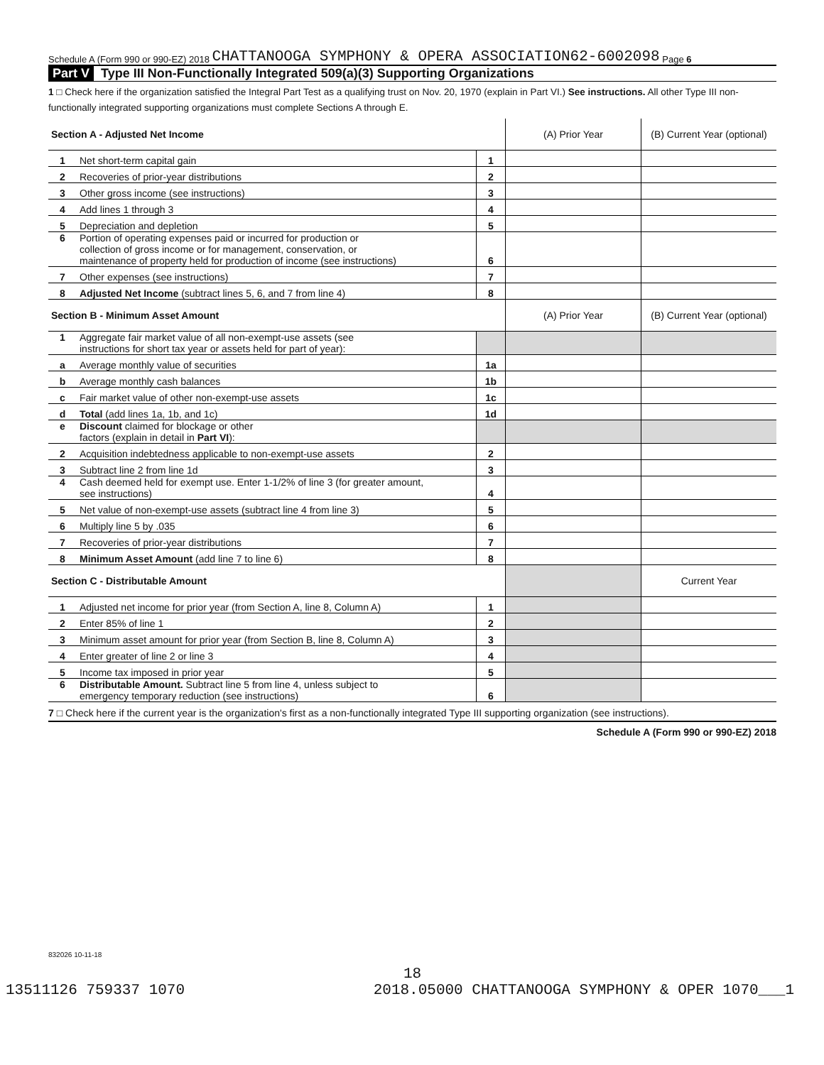Schedule A (Form 990 or 990-EZ) 2018 CHATTANOOGA SYMPHONY & OPERA ASSOCIATION62-6002098 Page 6
Part V Type III Non-Functionally Integrated 509(a)(3) Supporting Organizations
1 □ Check here if the organization satisfied the Integral Part Test as a qualifying trust on Nov. 20, 1970 (explain in Part VI.) See instructions. All other Type III non-functionally integrated supporting organizations must complete Sections A through E.
| Section A - Adjusted Net Income | | | (A) Prior Year | (B) Current Year (optional) |
| 1 | Net short-term capital gain | 1 | | |
| 2 | Recoveries of prior-year distributions | 2 | | |
| 3 | Other gross income (see instructions) | 3 | | |
| 4 | Add lines 1 through 3 | 4 | | |
| 5 | Depreciation and depletion | 5 | | |
| 6 | Portion of operating expenses paid or incurred for production or collection of gross income or for management, conservation, or maintenance of property held for production of income (see instructions) | 6 | | |
| 7 | Other expenses (see instructions) | 7 | | |
| 8 | Adjusted Net Income (subtract lines 5, 6, and 7 from line 4) | 8 | | |
| Section B - Minimum Asset Amount | | | (A) Prior Year | (B) Current Year (optional) |
| 1 | Aggregate fair market value of all non-exempt-use assets (see instructions for short tax year or assets held for part of year): | | | |
| a | Average monthly value of securities | 1a | | |
| b | Average monthly cash balances | 1b | | |
| c | Fair market value of other non-exempt-use assets | 1c | | |
| d | Total (add lines 1a, 1b, and 1c) | 1d | | |
| e | Discount claimed for blockage or other factors (explain in detail in Part VI ): | | | |
| 2 | Acquisition indebtedness applicable to non-exempt-use assets | 2 | | |
| 3 | Subtract line 2 from line 1d | 3 | | |
| 4 | Cash deemed held for exempt use. Enter 1-1/2% of line 3 (for greater amount, see instructions) | 4 | | |
| 5 | Net value of non-exempt-use assets (subtract line 4 from line 3) | 5 | | |
| 6 | Multiply line 5 by .035 | 6 | | |
| 7 | Recoveries of prior-year distributions | 7 | | |
| 8 | Minimum Asset Amount (add line 7 to line 6) | 8 | | |
| Section C - Distributable Amount | | | | Current Year |
| 1 | Adjusted net income for prior year (from Section A, line 8, Column A) | 1 | | |
| 2 | Enter 85% of line 1 | 2 | | |
| 3 | Minimum asset amount for prior year (from Section B, line 8, Column A) | 3 | | |
| 4 | Enter greater of line 2 or line 3 | 4 | | |
| 5 | Income tax imposed in prior year | 5 | | |
| 6 | Distributable Amount. Subtract line 5 from line 4, unless subject to emergency temporary reduction (see instructions) | 6 | | |
7 □ Check here if the current year is the organization's first as a non-functionally integrated Type III supporting organization (see instructions).
Schedule A (Form 990 or 990-EZ) 2018
832026 10-11-18
18
13511126 759337 1070 2018.05000 CHATTANOOGA SYMPHONY & OPER 1070___1